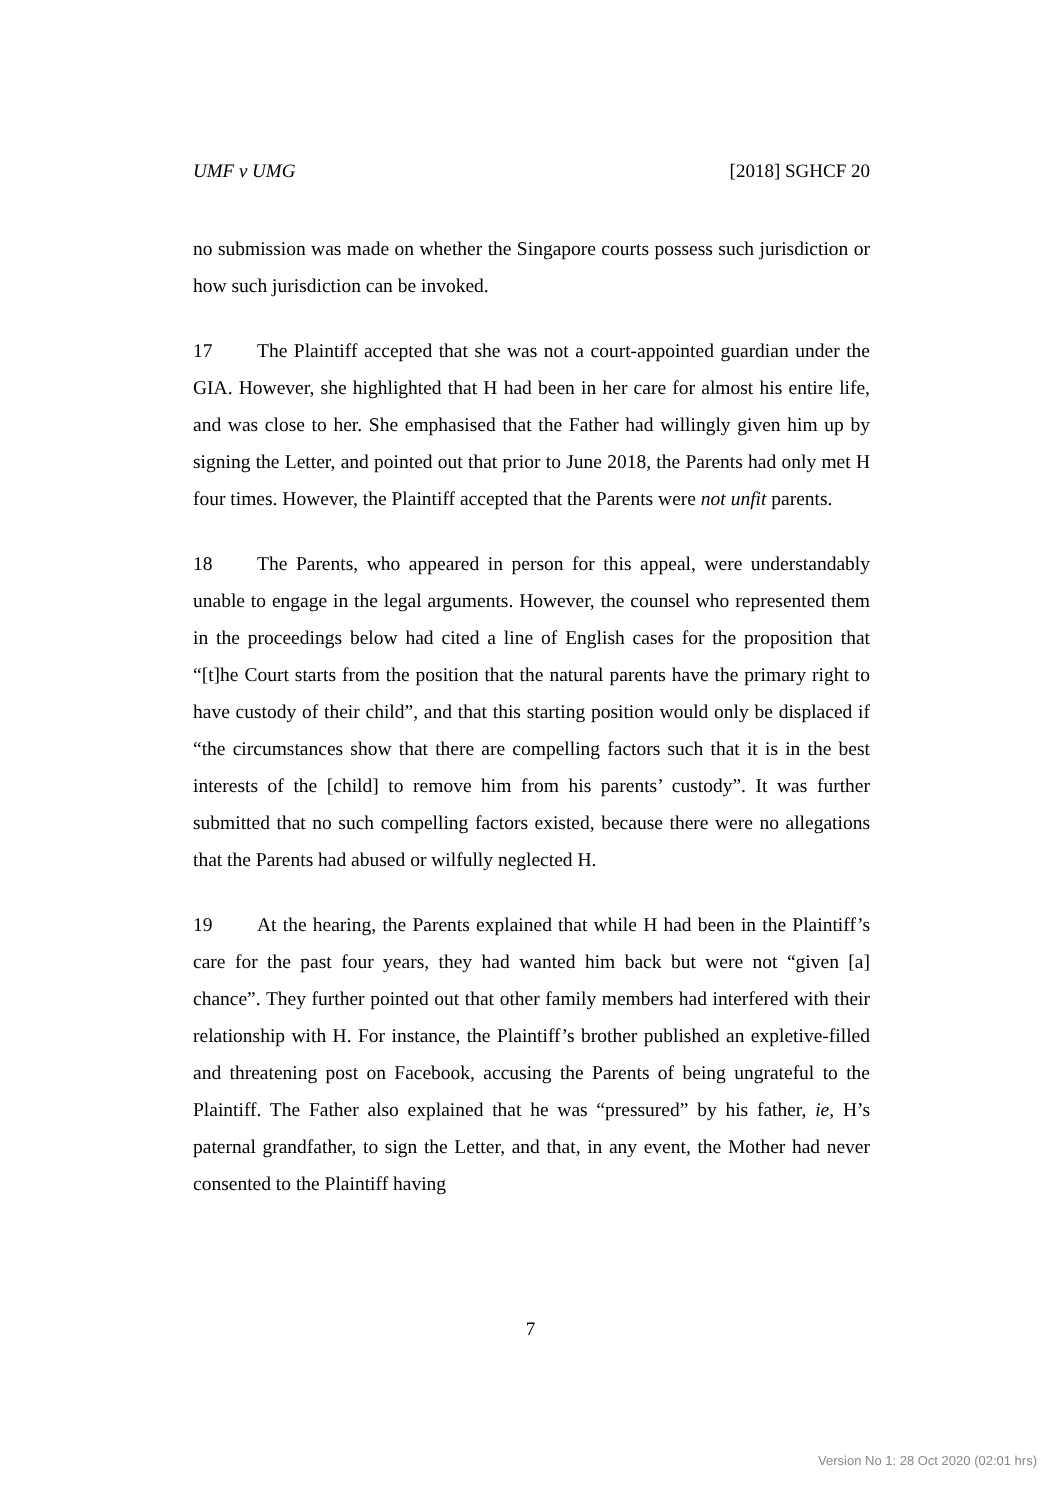UMF v UMG [2018] SGHCF 20
no submission was made on whether the Singapore courts possess such jurisdiction or how such jurisdiction can be invoked.
17 The Plaintiff accepted that she was not a court-appointed guardian under the GIA. However, she highlighted that H had been in her care for almost his entire life, and was close to her. She emphasised that the Father had willingly given him up by signing the Letter, and pointed out that prior to June 2018, the Parents had only met H four times. However, the Plaintiff accepted that the Parents were not unfit parents.
18 The Parents, who appeared in person for this appeal, were understandably unable to engage in the legal arguments. However, the counsel who represented them in the proceedings below had cited a line of English cases for the proposition that “[t]he Court starts from the position that the natural parents have the primary right to have custody of their child”, and that this starting position would only be displaced if “the circumstances show that there are compelling factors such that it is in the best interests of the [child] to remove him from his parents’ custody”. It was further submitted that no such compelling factors existed, because there were no allegations that the Parents had abused or wilfully neglected H.
19 At the hearing, the Parents explained that while H had been in the Plaintiff’s care for the past four years, they had wanted him back but were not “given [a] chance”. They further pointed out that other family members had interfered with their relationship with H. For instance, the Plaintiff’s brother published an expletive-filled and threatening post on Facebook, accusing the Parents of being ungrateful to the Plaintiff. The Father also explained that he was “pressured” by his father, ie, H’s paternal grandfather, to sign the Letter, and that, in any event, the Mother had never consented to the Plaintiff having
7
Version No 1: 28 Oct 2020 (02:01 hrs)